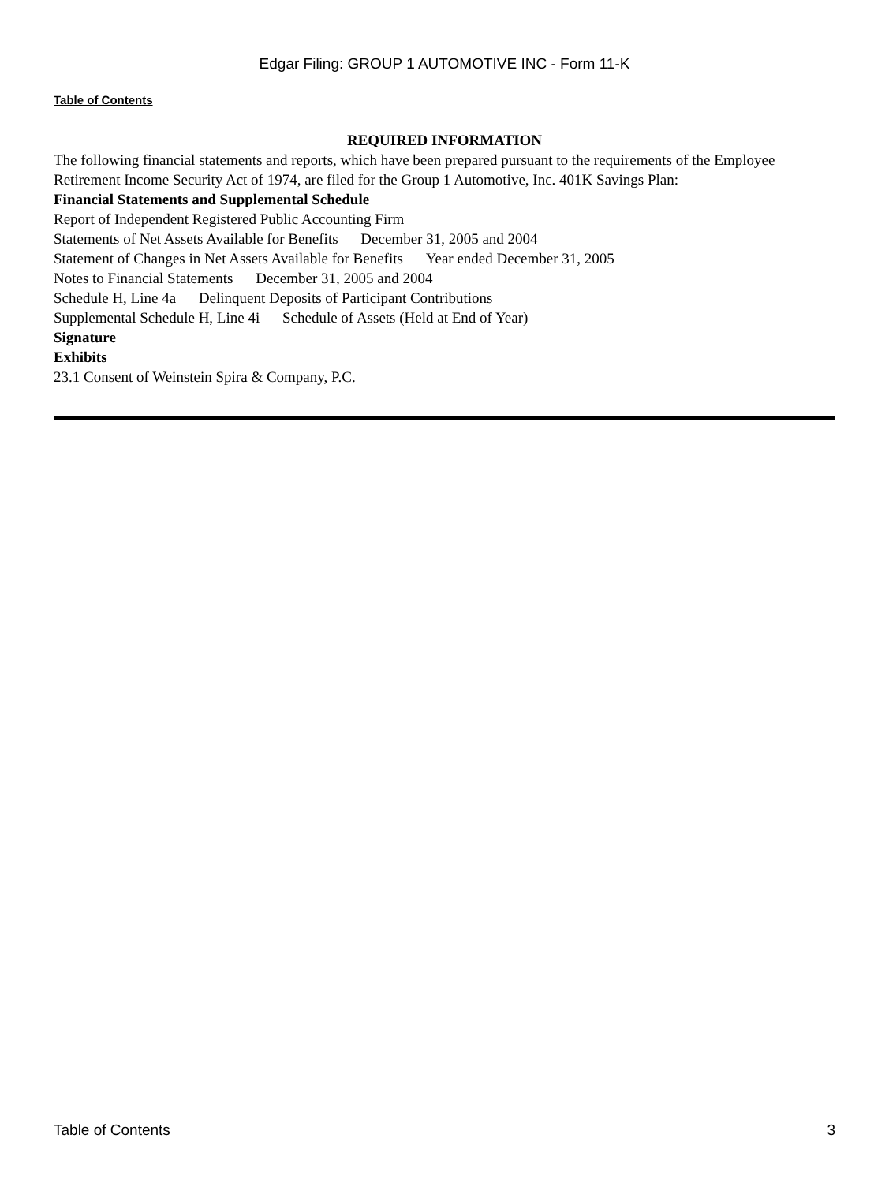Edgar Filing: GROUP 1 AUTOMOTIVE INC - Form 11-K
Table of Contents
REQUIRED INFORMATION
The following financial statements and reports, which have been prepared pursuant to the requirements of the Employee Retirement Income Security Act of 1974, are filed for the Group 1 Automotive, Inc. 401K Savings Plan:
Financial Statements and Supplemental Schedule
Report of Independent Registered Public Accounting Firm
Statements of Net Assets Available for Benefits December 31, 2005 and 2004
Statement of Changes in Net Assets Available for Benefits Year ended December 31, 2005
Notes to Financial Statements December 31, 2005 and 2004
Schedule H, Line 4a Delinquent Deposits of Participant Contributions
Supplemental Schedule H, Line 4i Schedule of Assets (Held at End of Year)
Signature
Exhibits
23.1 Consent of Weinstein Spira & Company, P.C.
Table of Contents 3